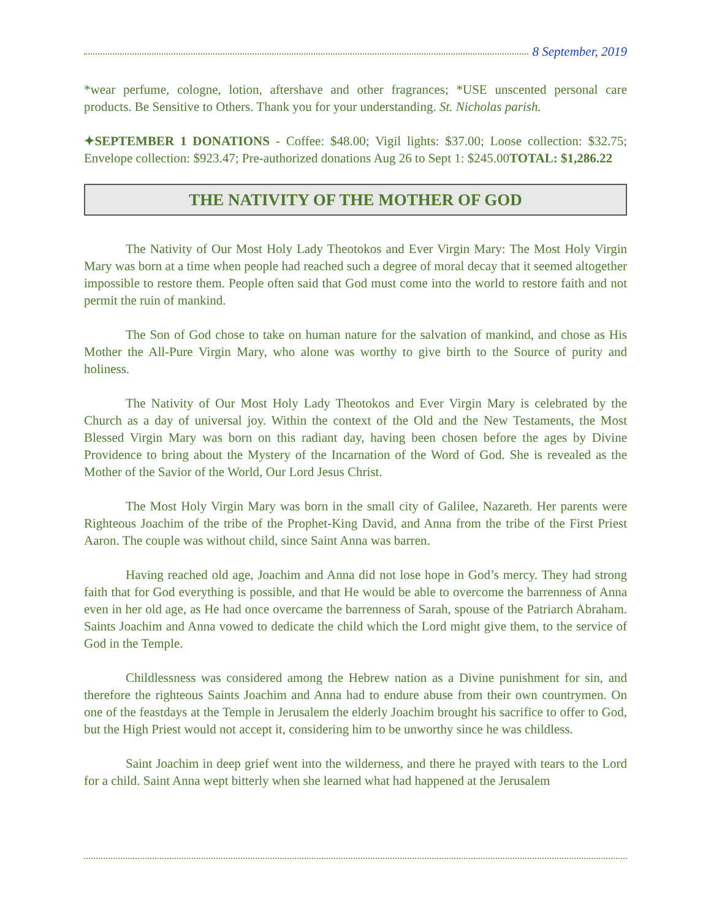8 September, 2019
*wear perfume, cologne, lotion, aftershave and other fragrances; *USE unscented personal care products. Be Sensitive to Others. Thank you for your understanding. St. Nicholas parish.
✦SEPTEMBER 1 DONATIONS - Coffee: $48.00; Vigil lights: $37.00; Loose collection: $32.75; Envelope collection: $923.47; Pre-authorized donations Aug 26 to Sept 1: $245.00TOTAL: $1,286.22
THE NATIVITY OF THE MOTHER OF GOD
The Nativity of Our Most Holy Lady Theotokos and Ever Virgin Mary: The Most Holy Virgin Mary was born at a time when people had reached such a degree of moral decay that it seemed altogether impossible to restore them. People often said that God must come into the world to restore faith and not permit the ruin of mankind.
The Son of God chose to take on human nature for the salvation of mankind, and chose as His Mother the All-Pure Virgin Mary, who alone was worthy to give birth to the Source of purity and holiness.
The Nativity of Our Most Holy Lady Theotokos and Ever Virgin Mary is celebrated by the Church as a day of universal joy. Within the context of the Old and the New Testaments, the Most Blessed Virgin Mary was born on this radiant day, having been chosen before the ages by Divine Providence to bring about the Mystery of the Incarnation of the Word of God. She is revealed as the Mother of the Savior of the World, Our Lord Jesus Christ.
The Most Holy Virgin Mary was born in the small city of Galilee, Nazareth. Her parents were Righteous Joachim of the tribe of the Prophet-King David, and Anna from the tribe of the First Priest Aaron. The couple was without child, since Saint Anna was barren.
Having reached old age, Joachim and Anna did not lose hope in God’s mercy. They had strong faith that for God everything is possible, and that He would be able to overcome the barrenness of Anna even in her old age, as He had once overcame the barrenness of Sarah, spouse of the Patriarch Abraham. Saints Joachim and Anna vowed to dedicate the child which the Lord might give them, to the service of God in the Temple.
Childlessness was considered among the Hebrew nation as a Divine punishment for sin, and therefore the righteous Saints Joachim and Anna had to endure abuse from their own countrymen. On one of the feastdays at the Temple in Jerusalem the elderly Joachim brought his sacrifice to offer to God, but the High Priest would not accept it, considering him to be unworthy since he was childless.
Saint Joachim in deep grief went into the wilderness, and there he prayed with tears to the Lord for a child. Saint Anna wept bitterly when she learned what had happened at the Jerusalem